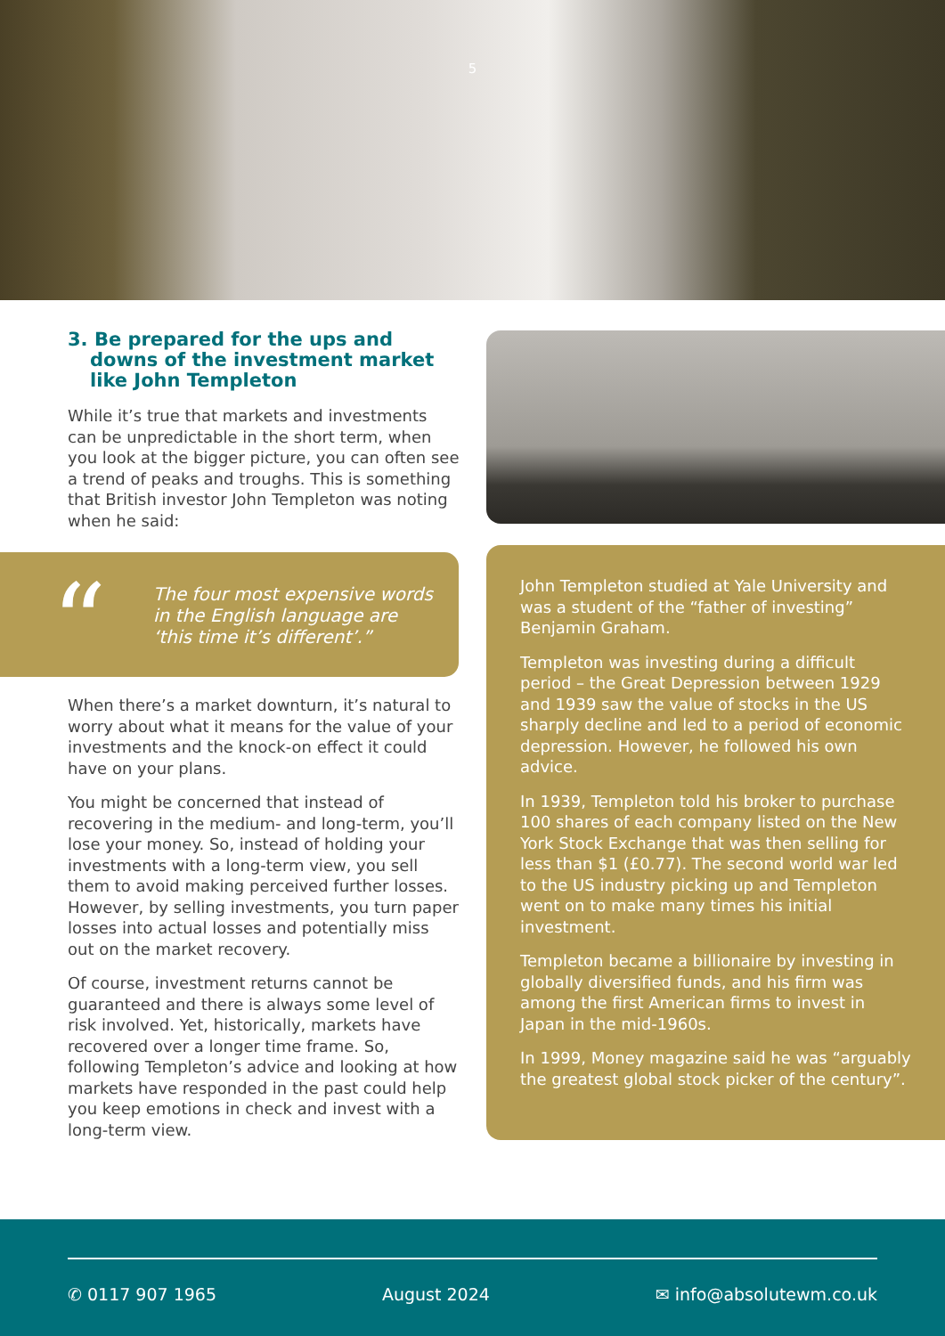5
3. Be prepared for the ups and downs of the investment market like John Templeton
While it’s true that markets and investments can be unpredictable in the short term, when you look at the bigger picture, you can often see a trend of peaks and troughs. This is something that British investor John Templeton was noting when he said:
“
The four most expensive words in the English language are ‘this time it’s different’.”
When there’s a market downturn, it’s natural to worry about what it means for the value of your investments and the knock-on effect it could have on your plans.
You might be concerned that instead of recovering in the medium- and long-term, you’ll lose your money. So, instead of holding your investments with a long-term view, you sell them to avoid making perceived further losses. However, by selling investments, you turn paper losses into actual losses and potentially miss out on the market recovery.
Of course, investment returns cannot be guaranteed and there is always some level of risk involved. Yet, historically, markets have recovered over a longer time frame. So, following Templeton’s advice and looking at how markets have responded in the past could help you keep emotions in check and invest with a long-term view.
John Templeton studied at Yale University and was a student of the “father of investing” Benjamin Graham.
Templeton was investing during a difficult period – the Great Depression between 1929 and 1939 saw the value of stocks in the US sharply decline and led to a period of economic depression. However, he followed his own advice.
In 1939, Templeton told his broker to purchase 100 shares of each company listed on the New York Stock Exchange that was then selling for less than $1 (£0.77). The second world war led to the US industry picking up and Templeton went on to make many times his initial investment.
Templeton became a billionaire by investing in globally diversified funds, and his firm was among the first American firms to invest in Japan in the mid-1960s.
In 1999, Money magazine said he was “arguably the greatest global stock picker of the century”.
✆ 0117 907 1965 August 2024 ✉ info@absolutewm.co.uk